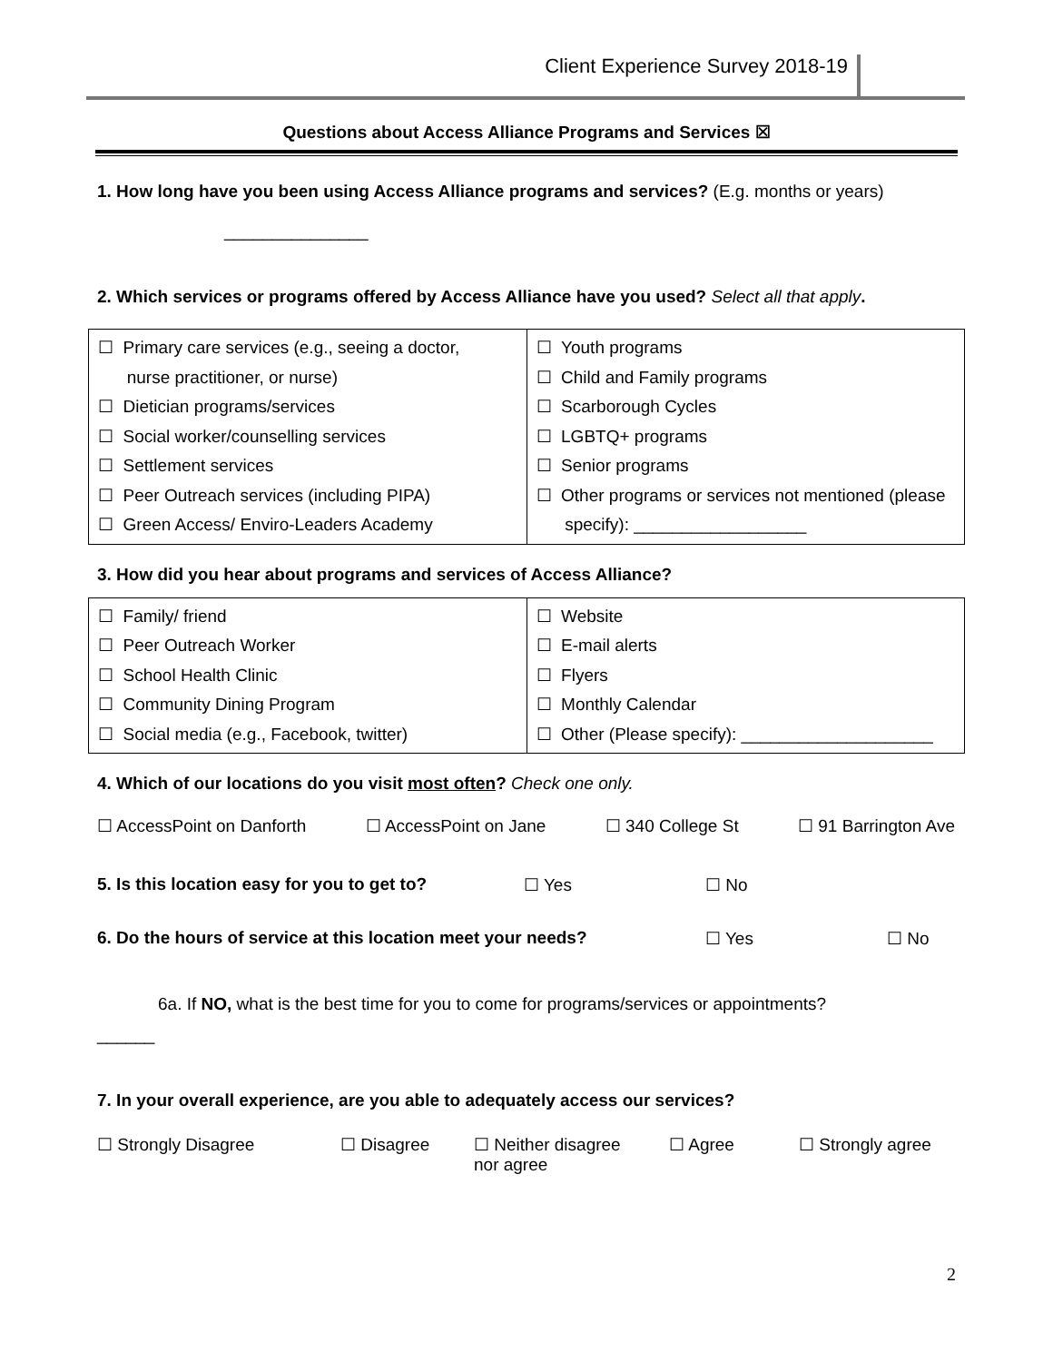Client Experience Survey 2018-19
Questions about Access Alliance Programs and Services ☒
1. How long have you been using Access Alliance programs and services? (E.g. months or years)
_______________
2. Which services or programs offered by Access Alliance have you used? Select all that apply.
| ☐ Primary care services (e.g., seeing a doctor, nurse practitioner, or nurse) ☐ Dietician programs/services ☐ Social worker/counselling services ☐ Settlement services ☐ Peer Outreach services (including PIPA) ☐ Green Access/ Enviro-Leaders Academy | ☐ Youth programs ☐ Child and Family programs ☐ Scarborough Cycles ☐ LGBTQ+ programs ☐ Senior programs ☐ Other programs or services not mentioned (please specify): __________________ |
3. How did you hear about programs and services of Access Alliance?
| ☐ Family/ friend ☐ Peer Outreach Worker ☐ School Health Clinic ☐ Community Dining Program ☐ Social media (e.g., Facebook, twitter) | ☐ Website ☐ E-mail alerts ☐ Flyers ☐ Monthly Calendar ☐ Other (Please specify): ____________________ |
4. Which of our locations do you visit most often? Check one only.
☐ AccessPoint on Danforth ☐ AccessPoint on Jane ☐ 340 College St ☐ 91 Barrington Ave
5. Is this location easy for you to get to? ☐ Yes ☐ No
6. Do the hours of service at this location meet your needs? ☐ Yes ☐ No
6a. If NO, what is the best time for you to come for programs/services or appointments?
______
7. In your overall experience, are you able to adequately access our services?
☐ Strongly Disagree ☐ Disagree ☐ Neither disagree
nor agree ☐ Agree ☐ Strongly agree
2